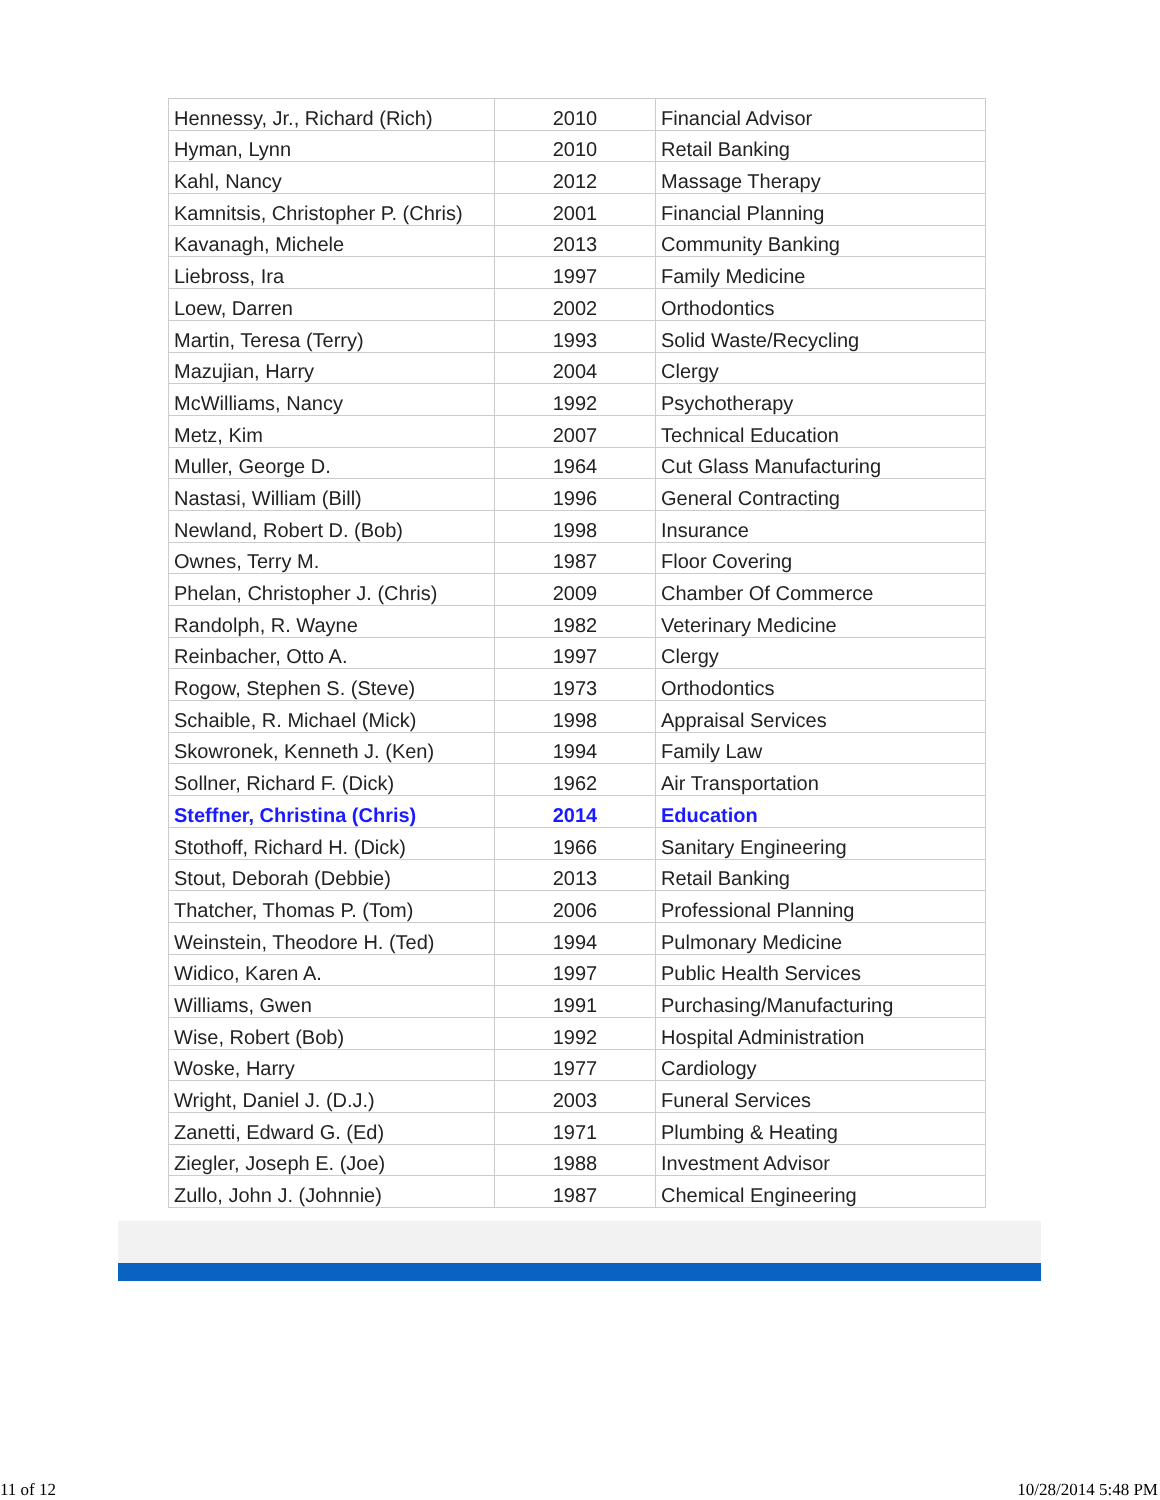| Hennessy, Jr., Richard (Rich) | 2010 | Financial Advisor |
| Hyman, Lynn | 2010 | Retail Banking |
| Kahl, Nancy | 2012 | Massage Therapy |
| Kamnitsis, Christopher P. (Chris) | 2001 | Financial Planning |
| Kavanagh, Michele | 2013 | Community Banking |
| Liebross, Ira | 1997 | Family Medicine |
| Loew, Darren | 2002 | Orthodontics |
| Martin, Teresa (Terry) | 1993 | Solid Waste/Recycling |
| Mazujian, Harry | 2004 | Clergy |
| McWilliams, Nancy | 1992 | Psychotherapy |
| Metz, Kim | 2007 | Technical Education |
| Muller, George D. | 1964 | Cut Glass Manufacturing |
| Nastasi, William (Bill) | 1996 | General Contracting |
| Newland, Robert D. (Bob) | 1998 | Insurance |
| Ownes, Terry M. | 1987 | Floor Covering |
| Phelan, Christopher J. (Chris) | 2009 | Chamber Of Commerce |
| Randolph, R. Wayne | 1982 | Veterinary Medicine |
| Reinbacher, Otto A. | 1997 | Clergy |
| Rogow, Stephen S. (Steve) | 1973 | Orthodontics |
| Schaible, R. Michael (Mick) | 1998 | Appraisal Services |
| Skowronek, Kenneth J. (Ken) | 1994 | Family Law |
| Sollner, Richard F. (Dick) | 1962 | Air Transportation |
| Steffner, Christina (Chris) | 2014 | Education |
| Stothoff, Richard H. (Dick) | 1966 | Sanitary Engineering |
| Stout, Deborah (Debbie) | 2013 | Retail Banking |
| Thatcher, Thomas P. (Tom) | 2006 | Professional Planning |
| Weinstein, Theodore H. (Ted) | 1994 | Pulmonary Medicine |
| Widico, Karen A. | 1997 | Public Health Services |
| Williams, Gwen | 1991 | Purchasing/Manufacturing |
| Wise, Robert (Bob) | 1992 | Hospital Administration |
| Woske, Harry | 1977 | Cardiology |
| Wright, Daniel J. (D.J.) | 2003 | Funeral Services |
| Zanetti, Edward G. (Ed) | 1971 | Plumbing & Heating |
| Ziegler, Joseph E. (Joe) | 1988 | Investment Advisor |
| Zullo, John J. (Johnnie) | 1987 | Chemical Engineering |
11 of 12 10/28/2014 5:48 PM